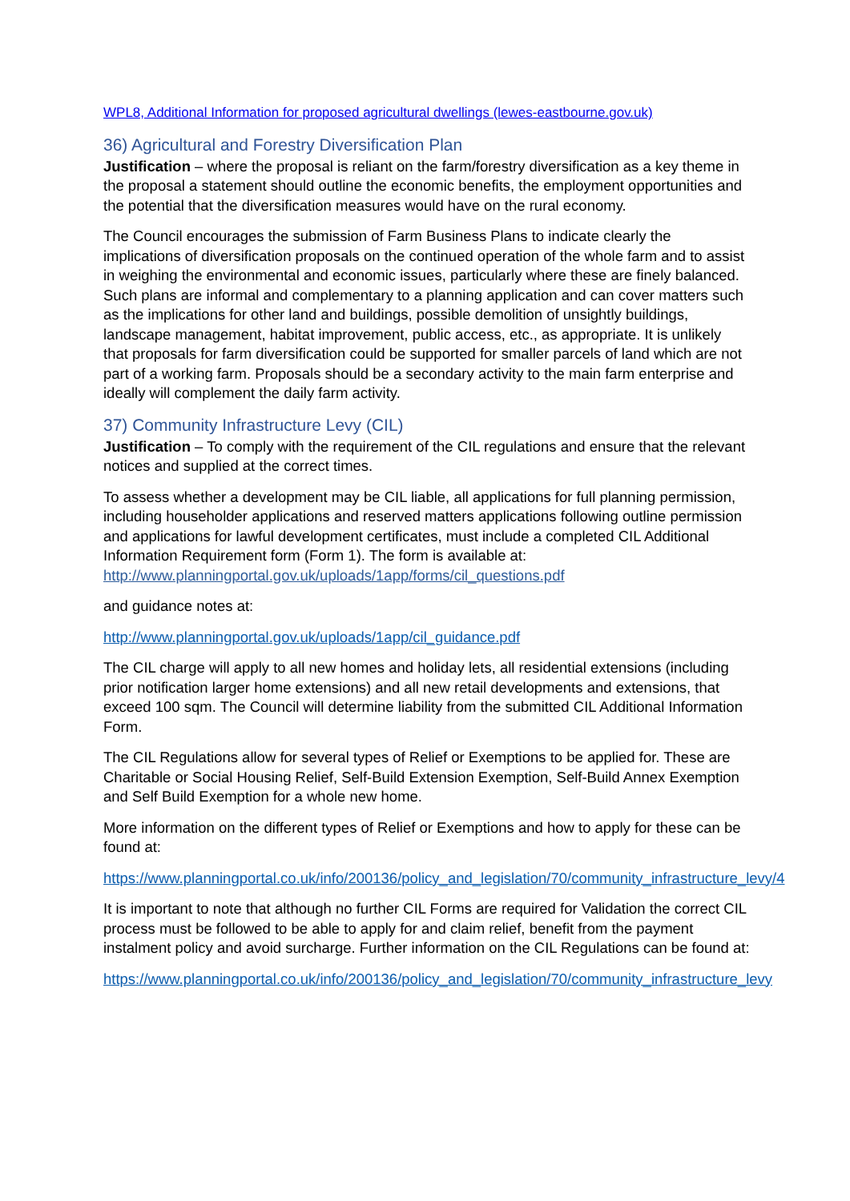WPL8, Additional Information for proposed agricultural dwellings (lewes-eastbourne.gov.uk)
36) Agricultural and Forestry Diversification Plan
Justification – where the proposal is reliant on the farm/forestry diversification as a key theme in the proposal a statement should outline the economic benefits, the employment opportunities and the potential that the diversification measures would have on the rural economy.
The Council encourages the submission of Farm Business Plans to indicate clearly the implications of diversification proposals on the continued operation of the whole farm and to assist in weighing the environmental and economic issues, particularly where these are finely balanced. Such plans are informal and complementary to a planning application and can cover matters such as the implications for other land and buildings, possible demolition of unsightly buildings, landscape management, habitat improvement, public access, etc., as appropriate. It is unlikely that proposals for farm diversification could be supported for smaller parcels of land which are not part of a working farm. Proposals should be a secondary activity to the main farm enterprise and ideally will complement the daily farm activity.
37) Community Infrastructure Levy (CIL)
Justification – To comply with the requirement of the CIL regulations and ensure that the relevant notices and supplied at the correct times.
To assess whether a development may be CIL liable, all applications for full planning permission, including householder applications and reserved matters applications following outline permission and applications for lawful development certificates, must include a completed CIL Additional Information Requirement form (Form 1). The form is available at: http://www.planningportal.gov.uk/uploads/1app/forms/cil_questions.pdf
and guidance notes at:
http://www.planningportal.gov.uk/uploads/1app/cil_guidance.pdf
The CIL charge will apply to all new homes and holiday lets, all residential extensions (including prior notification larger home extensions) and all new retail developments and extensions, that exceed 100 sqm. The Council will determine liability from the submitted CIL Additional Information Form.
The CIL Regulations allow for several types of Relief or Exemptions to be applied for. These are Charitable or Social Housing Relief, Self-Build Extension Exemption, Self-Build Annex Exemption and Self Build Exemption for a whole new home.
More information on the different types of Relief or Exemptions and how to apply for these can be found at:
https://www.planningportal.co.uk/info/200136/policy_and_legislation/70/community_infrastructure_levy/4
It is important to note that although no further CIL Forms are required for Validation the correct CIL process must be followed to be able to apply for and claim relief, benefit from the payment instalment policy and avoid surcharge. Further information on the CIL Regulations can be found at:
https://www.planningportal.co.uk/info/200136/policy_and_legislation/70/community_infrastructure_levy